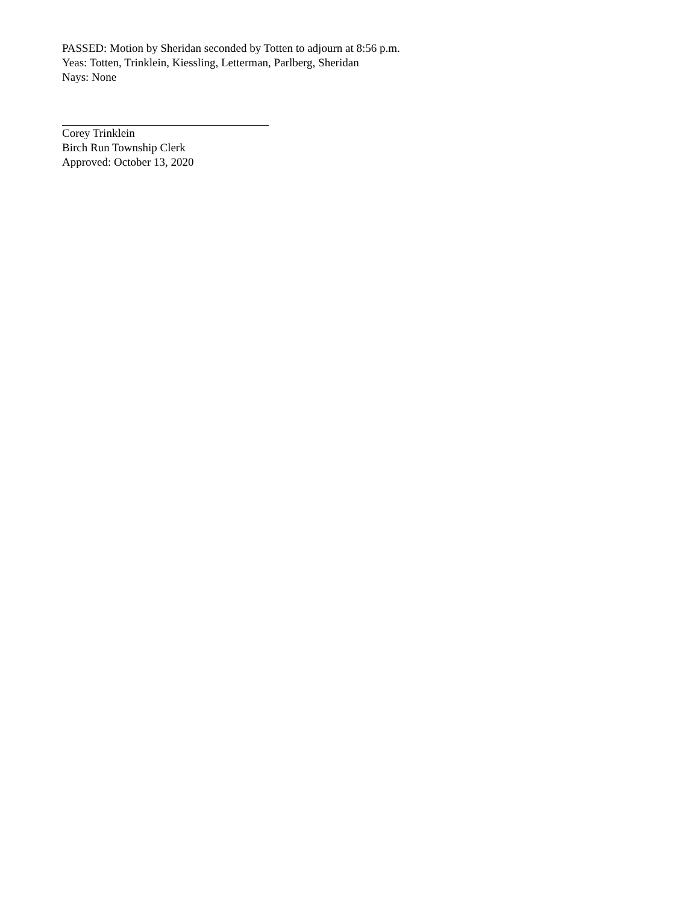PASSED: Motion by Sheridan seconded by Totten to adjourn at 8:56 p.m.
Yeas: Totten, Trinklein, Kiessling, Letterman, Parlberg, Sheridan
Nays: None
Corey Trinklein
Birch Run Township Clerk
Approved: October 13, 2020